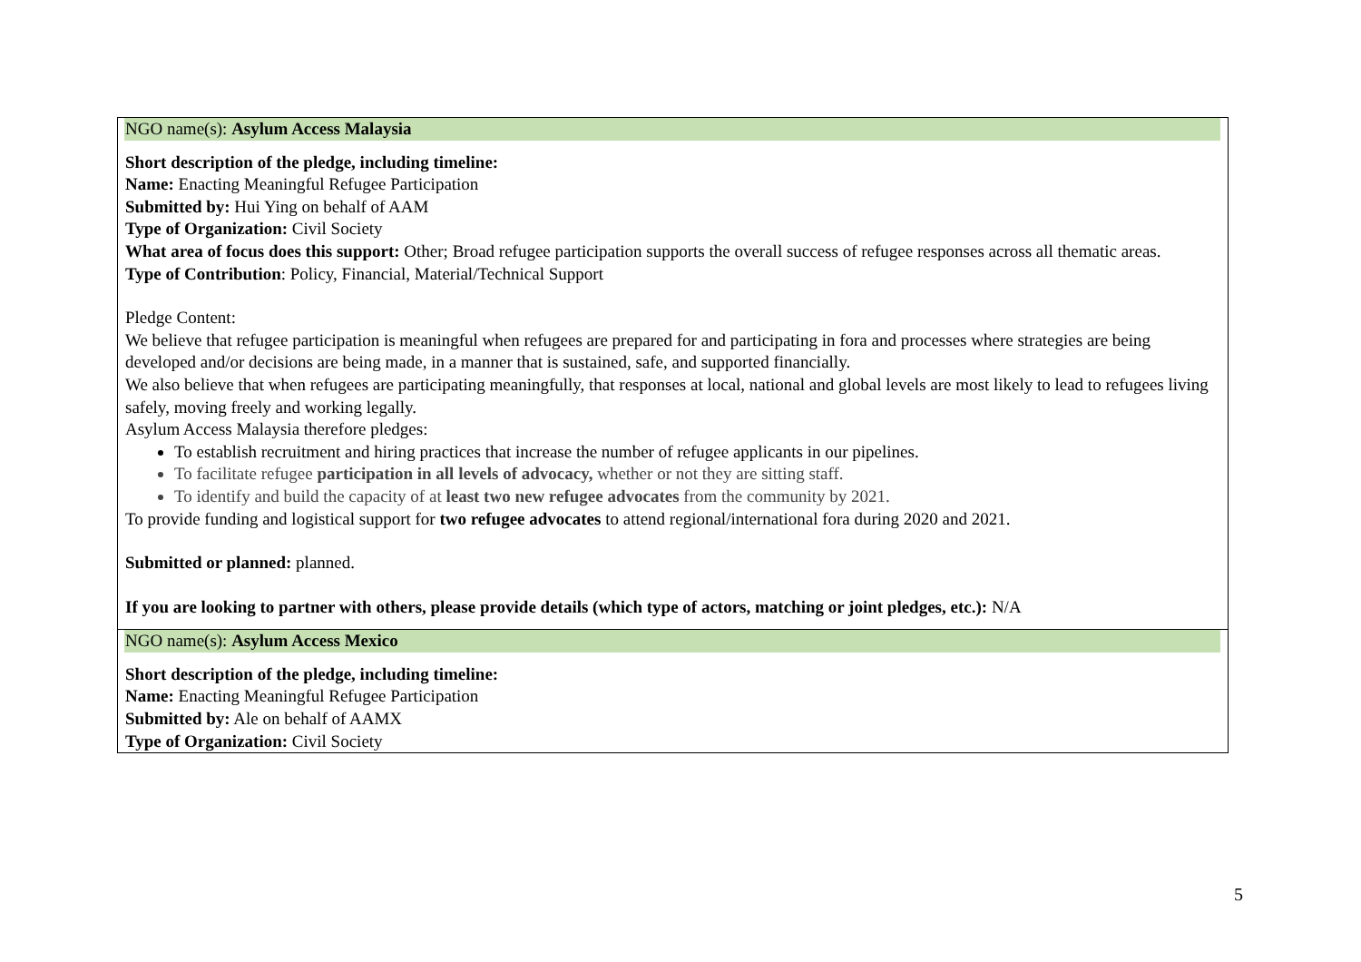| NGO name(s): Asylum Access Malaysia Short description of the pledge, including timeline: Name: Enacting Meaningful Refugee Participation Submitted by: Hui Ying on behalf of AAM Type of Organization: Civil Society What area of focus does this support: Other; Broad refugee participation supports the overall success of refugee responses across all thematic areas. Type of Contribution : Policy, Financial, Material/Technical Support Pledge Content: We believe that refugee participation is meaningful when refugees are prepared for and participating in fora and processes where strategies are being developed and/or decisions are being made, in a manner that is sustained, safe, and supported financially. We also believe that when refugees are participating meaningfully, that responses at local, national and global levels are most likely to lead to refugees living safely, moving freely and working legally. Asylum Access Malaysia therefore pledges: To establish recruitment and hiring practices that increase the number of refugee applicants in our pipelines. To facilitate refugee participation in all levels of advocacy, whether or not they are sitting staff. To identify and build the capacity of at least two new refugee advocates from the community by 2021. To provide funding and logistical support for two refugee advocates to attend regional/international fora during 2020 and 2021. Submitted or planned: planned. If you are looking to partner with others, please provide details (which type of actors, matching or joint pledges, etc.): N/A |
| NGO name(s): Asylum Access Mexico Short description of the pledge, including timeline: Name: Enacting Meaningful Refugee Participation Submitted by: Ale on behalf of AAMX Type of Organization: Civil Society |
5